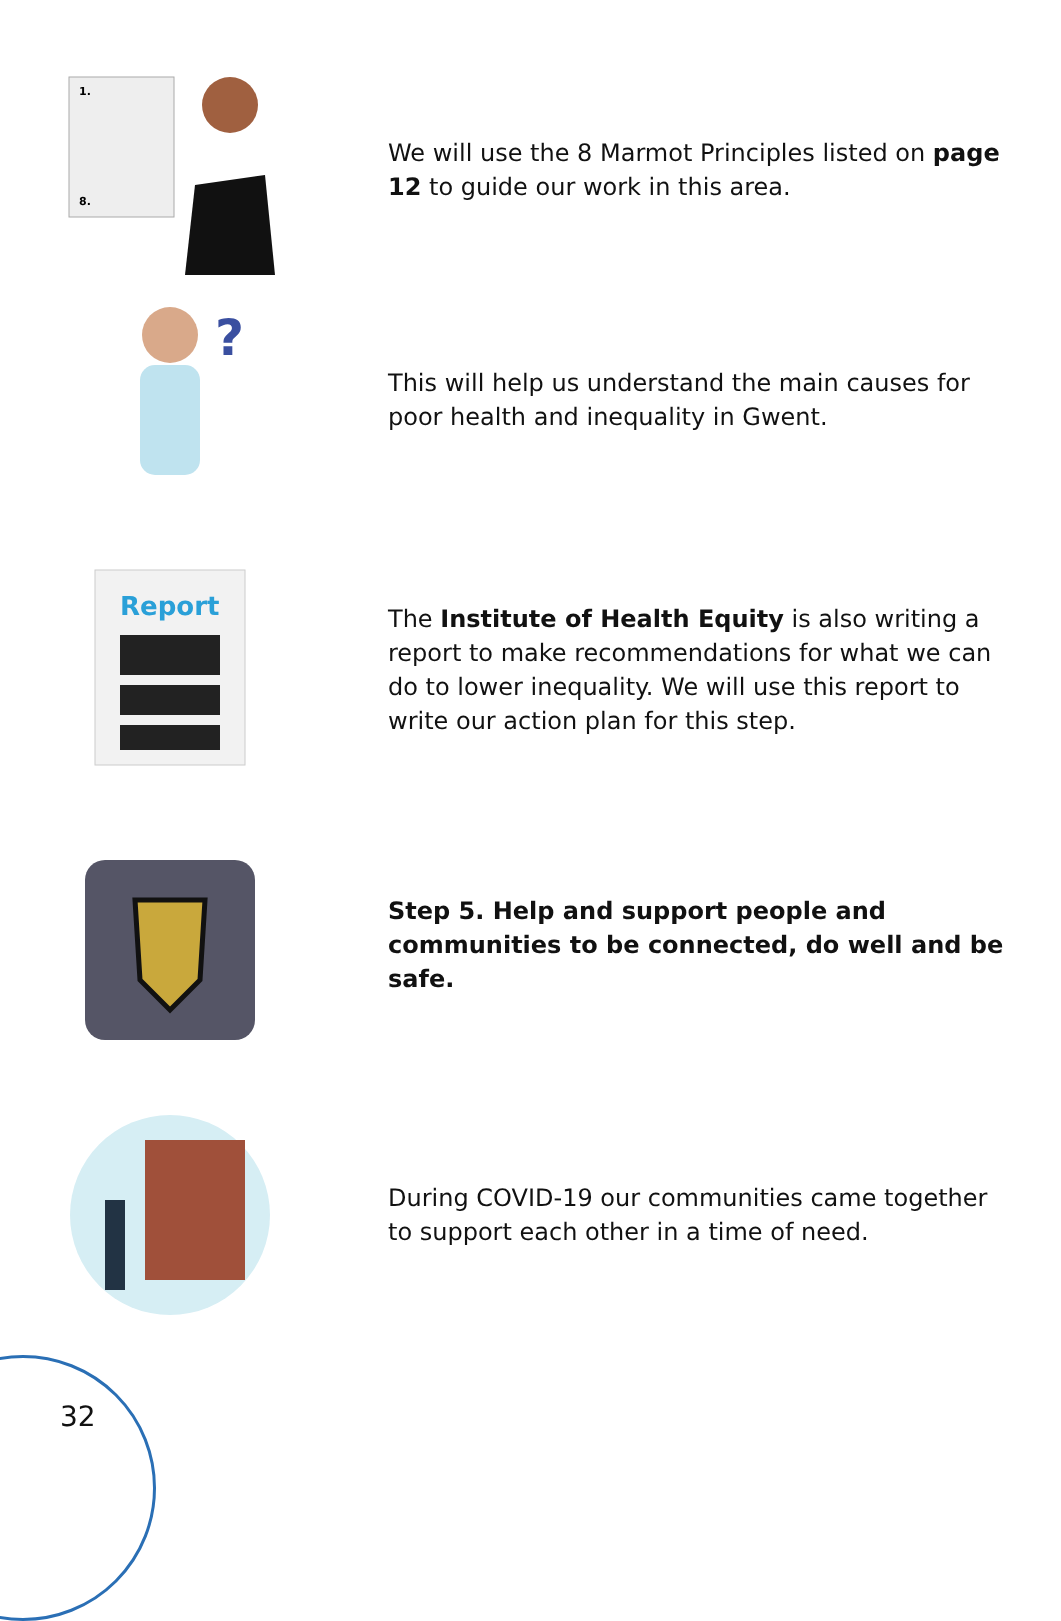1.
8.
We will use the 8 Marmot Principles listed on page 12 to guide our work in this area.
?
This will help us understand the main causes for poor health and inequality in Gwent.
Report
The Institute of Health Equity is also writing a report to make recommendations for what we can do to lower inequality. We will use this report to write our action plan for this step.
Step 5. Help and support people and communities to be connected, do well and be safe.
During COVID-19 our communities came together to support each other in a time of need.
32